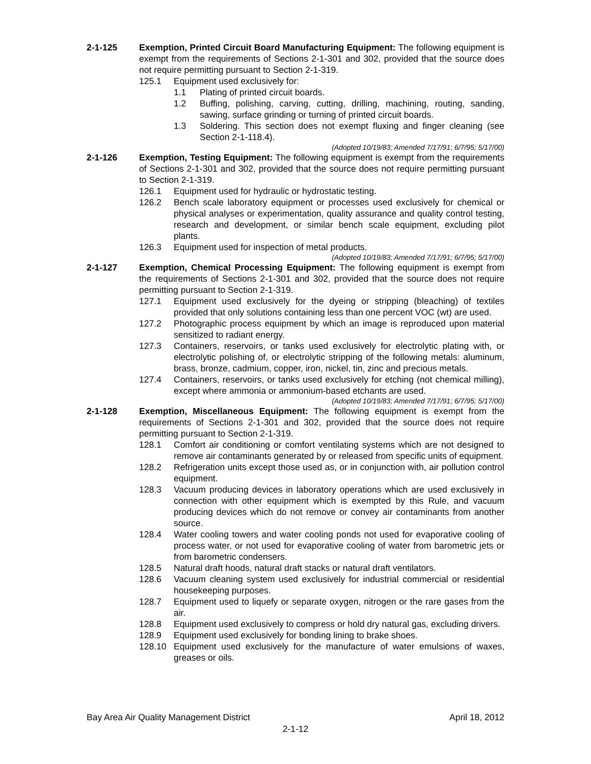2-1-125 Exemption, Printed Circuit Board Manufacturing Equipment: The following equipment is exempt from the requirements of Sections 2-1-301 and 302, provided that the source does not require permitting pursuant to Section 2-1-319.
125.1 Equipment used exclusively for:
1.1 Plating of printed circuit boards.
1.2 Buffing, polishing, carving, cutting, drilling, machining, routing, sanding, sawing, surface grinding or turning of printed circuit boards.
1.3 Soldering. This section does not exempt fluxing and finger cleaning (see Section 2-1-118.4).
(Adopted 10/19/83; Amended 7/17/91; 6/7/95; 5/17/00)
2-1-126 Exemption, Testing Equipment: The following equipment is exempt from the requirements of Sections 2-1-301 and 302, provided that the source does not require permitting pursuant to Section 2-1-319.
126.1 Equipment used for hydraulic or hydrostatic testing.
126.2 Bench scale laboratory equipment or processes used exclusively for chemical or physical analyses or experimentation, quality assurance and quality control testing, research and development, or similar bench scale equipment, excluding pilot plants.
126.3 Equipment used for inspection of metal products.
(Adopted 10/19/83; Amended 7/17/91; 6/7/95; 5/17/00)
2-1-127 Exemption, Chemical Processing Equipment: The following equipment is exempt from the requirements of Sections 2-1-301 and 302, provided that the source does not require permitting pursuant to Section 2-1-319.
127.1 Equipment used exclusively for the dyeing or stripping (bleaching) of textiles provided that only solutions containing less than one percent VOC (wt) are used.
127.2 Photographic process equipment by which an image is reproduced upon material sensitized to radiant energy.
127.3 Containers, reservoirs, or tanks used exclusively for electrolytic plating with, or electrolytic polishing of, or electrolytic stripping of the following metals: aluminum, brass, bronze, cadmium, copper, iron, nickel, tin, zinc and precious metals.
127.4 Containers, reservoirs, or tanks used exclusively for etching (not chemical milling), except where ammonia or ammonium-based etchants are used.
(Adopted 10/19/83; Amended 7/17/91; 6/7/95; 5/17/00)
2-1-128 Exemption, Miscellaneous Equipment: The following equipment is exempt from the requirements of Sections 2-1-301 and 302, provided that the source does not require permitting pursuant to Section 2-1-319.
128.1 Comfort air conditioning or comfort ventilating systems which are not designed to remove air contaminants generated by or released from specific units of equipment.
128.2 Refrigeration units except those used as, or in conjunction with, air pollution control equipment.
128.3 Vacuum producing devices in laboratory operations which are used exclusively in connection with other equipment which is exempted by this Rule, and vacuum producing devices which do not remove or convey air contaminants from another source.
128.4 Water cooling towers and water cooling ponds not used for evaporative cooling of process water, or not used for evaporative cooling of water from barometric jets or from barometric condensers.
128.5 Natural draft hoods, natural draft stacks or natural draft ventilators.
128.6 Vacuum cleaning system used exclusively for industrial commercial or residential housekeeping purposes.
128.7 Equipment used to liquefy or separate oxygen, nitrogen or the rare gases from the air.
128.8 Equipment used exclusively to compress or hold dry natural gas, excluding drivers.
128.9 Equipment used exclusively for bonding lining to brake shoes.
128.10 Equipment used exclusively for the manufacture of water emulsions of waxes, greases or oils.
Bay Area Air Quality Management District April 18, 2012
2-1-12